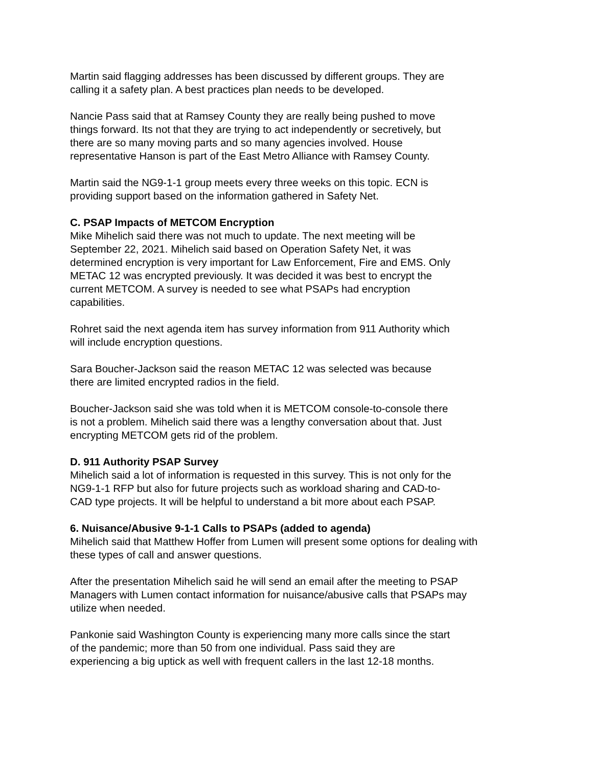Martin said flagging addresses has been discussed by different groups. They are
calling it a safety plan. A best practices plan needs to be developed.
Nancie Pass said that at Ramsey County they are really being pushed to move
things forward. Its not that they are trying to act independently or secretively, but
there are so many moving parts and so many agencies involved. House
representative Hanson is part of the East Metro Alliance with Ramsey County.
Martin said the NG9-1-1 group meets every three weeks on this topic. ECN is
providing support based on the information gathered in Safety Net.
C. PSAP Impacts of METCOM Encryption
Mike Mihelich said there was not much to update. The next meeting will be
September 22, 2021. Mihelich said based on Operation Safety Net, it was
determined encryption is very important for Law Enforcement, Fire and EMS. Only
METAC 12 was encrypted previously. It was decided it was best to encrypt the
current METCOM. A survey is needed to see what PSAPs had encryption
capabilities.
Rohret said the next agenda item has survey information from 911 Authority which
will include encryption questions.
Sara Boucher-Jackson said the reason METAC 12 was selected was because
there are limited encrypted radios in the field.
Boucher-Jackson said she was told when it is METCOM console-to-console there
is not a problem. Mihelich said there was a lengthy conversation about that. Just
encrypting METCOM gets rid of the problem.
D. 911 Authority PSAP Survey
Mihelich said a lot of information is requested in this survey. This is not only for the
NG9-1-1 RFP but also for future projects such as workload sharing and CAD-to-
CAD type projects. It will be helpful to understand a bit more about each PSAP.
6. Nuisance/Abusive 9-1-1 Calls to PSAPs (added to agenda)
Mihelich said that Matthew Hoffer from Lumen will present some options for dealing with
these types of call and answer questions.
After the presentation Mihelich said he will send an email after the meeting to PSAP
Managers with Lumen contact information for nuisance/abusive calls that PSAPs may
utilize when needed.
Pankonie said Washington County is experiencing many more calls since the start
of the pandemic; more than 50 from one individual. Pass said they are
experiencing a big uptick as well with frequent callers in the last 12-18 months.